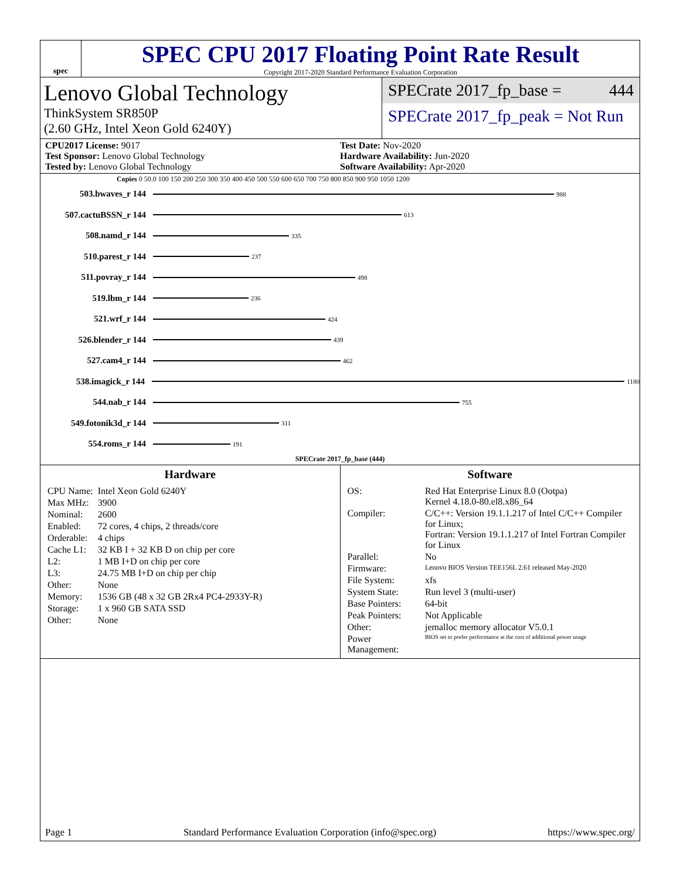spec
SPEC CPU 2017 Floating Point Rate Result
Copyright 2017-2020 Standard Performance Evaluation Corporation
Lenovo Global Technology
ThinkSystem SR850P
(2.60 GHz, Intel Xeon Gold 6240Y)
SPECrate 2017_fp_base = 444
SPECrate 2017_fp_peak = Not Run
CPU2017 License: 9017
Test Sponsor: Lenovo Global Technology
Tested by: Lenovo Global Technology
Test Date: Nov-2020
Hardware Availability: Jun-2020
Software Availability: Apr-2020
Copies 0 50.0 100 150 200 250 300 350 400 450 500 550 600 650 700 750 800 850 900 950 1050 1200
503.bwaves_r 144 988
507.cactuBSSN_r 144 613
508.namd_r 144 335
510.parest_r 144 237
511.povray_r 144 498
519.lbm_r 144 236
521.wrf_r 144 424
526.blender_r 144 439
527.cam4_r 144 462
538.imagick_r 144 1180
544.nab_r 144 755
549.fotonik3d_r 144 311
554.roms_r 144 191
SPECrate 2017_fp_base (444)
Hardware
| CPU Name: | Intel Xeon Gold 6240Y |
| Max MHz: | 3900 |
| Nominal: | 2600 |
| Enabled: | 72 cores, 4 chips, 2 threads/core |
| Orderable: | 4 chips |
| Cache L1: | 32 KB I + 32 KB D on chip per core |
| L2: | 1 MB I+D on chip per core |
| L3: | 24.75 MB I+D on chip per chip |
| Other: | None |
| Memory: | 1536 GB (48 x 32 GB 2Rx4 PC4-2933Y-R) |
| Storage: | 1 x 960 GB SATA SSD |
| Other: | None |
Software
| OS: | Red Hat Enterprise Linux 8.0 (Ootpa) Kernel 4.18.0-80.el8.x86_64 |
| Compiler: | C/C++: Version 19.1.1.217 of Intel C/C++ Compiler for Linux; Fortran: Version 19.1.1.217 of Intel Fortran Compiler for Linux |
| Parallel: | No |
| Firmware: | Lenovo BIOS Version TEE156L 2.61 released May-2020 |
| File System: | xfs |
| System State: | Run level 3 (multi-user) |
| Base Pointers: | 64-bit |
| Peak Pointers: | Not Applicable |
| Other: | jemalloc memory allocator V5.0.1 |
| Power Management: | BIOS set to prefer performance at the cost of additional power usage |
Page 1 Standard Performance Evaluation Corporation (info@spec.org) https://www.spec.org/